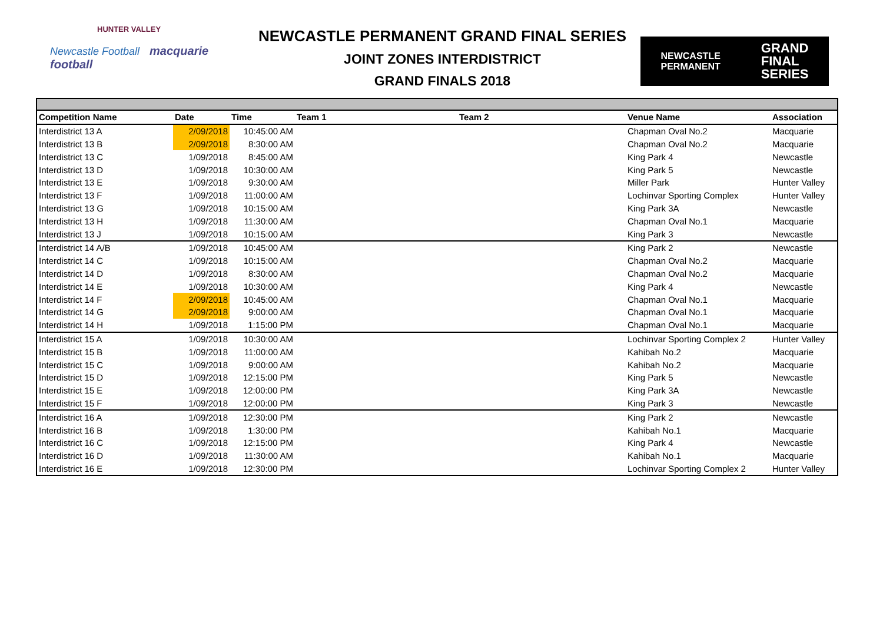HUNTER VALLEY
Newcastle Football macquarie football
NEWCASTLE PERMANENT GRAND FINAL SERIES
JOINT ZONES INTERDISTRICT
GRAND FINALS 2018
NEWCASTLE
PERMANENT GRAND
FINAL
SERIES
| Competition Name | Date | Time | Team 1 | Team 2 | Venue Name | Association |
| --- | --- | --- | --- | --- | --- | --- |
| Interdistrict 13 A | 2/09/2018 | 10:45:00 AM | | | Chapman Oval No.2 | Macquarie |
| Interdistrict 13 B | 2/09/2018 | 8:30:00 AM | | | Chapman Oval No.2 | Macquarie |
| Interdistrict 13 C | 1/09/2018 | 8:45:00 AM | | | King Park 4 | Newcastle |
| Interdistrict 13 D | 1/09/2018 | 10:30:00 AM | | | King Park 5 | Newcastle |
| Interdistrict 13 E | 1/09/2018 | 9:30:00 AM | | | Miller Park | Hunter Valley |
| Interdistrict 13 F | 1/09/2018 | 11:00:00 AM | | | Lochinvar Sporting Complex | Hunter Valley |
| Interdistrict 13 G | 1/09/2018 | 10:15:00 AM | | | King Park 3A | Newcastle |
| Interdistrict 13 H | 1/09/2018 | 11:30:00 AM | | | Chapman Oval No.1 | Macquarie |
| Interdistrict 13 J | 1/09/2018 | 10:15:00 AM | | | King Park 3 | Newcastle |
| Interdistrict 14 A/B | 1/09/2018 | 10:45:00 AM | | | King Park 2 | Newcastle |
| Interdistrict 14 C | 1/09/2018 | 10:15:00 AM | | | Chapman Oval No.2 | Macquarie |
| Interdistrict 14 D | 1/09/2018 | 8:30:00 AM | | | Chapman Oval No.2 | Macquarie |
| Interdistrict 14 E | 1/09/2018 | 10:30:00 AM | | | King Park 4 | Newcastle |
| Interdistrict 14 F | 2/09/2018 | 10:45:00 AM | | | Chapman Oval No.1 | Macquarie |
| Interdistrict 14 G | 2/09/2018 | 9:00:00 AM | | | Chapman Oval No.1 | Macquarie |
| Interdistrict 14 H | 1/09/2018 | 1:15:00 PM | | | Chapman Oval No.1 | Macquarie |
| Interdistrict 15 A | 1/09/2018 | 10:30:00 AM | | | Lochinvar Sporting Complex 2 | Hunter Valley |
| Interdistrict 15 B | 1/09/2018 | 11:00:00 AM | | | Kahibah No.2 | Macquarie |
| Interdistrict 15 C | 1/09/2018 | 9:00:00 AM | | | Kahibah No.2 | Macquarie |
| Interdistrict 15 D | 1/09/2018 | 12:15:00 PM | | | King Park 5 | Newcastle |
| Interdistrict 15 E | 1/09/2018 | 12:00:00 PM | | | King Park 3A | Newcastle |
| Interdistrict 15 F | 1/09/2018 | 12:00:00 PM | | | King Park 3 | Newcastle |
| Interdistrict 16 A | 1/09/2018 | 12:30:00 PM | | | King Park 2 | Newcastle |
| Interdistrict 16 B | 1/09/2018 | 1:30:00 PM | | | Kahibah No.1 | Macquarie |
| Interdistrict 16 C | 1/09/2018 | 12:15:00 PM | | | King Park 4 | Newcastle |
| Interdistrict 16 D | 1/09/2018 | 11:30:00 AM | | | Kahibah No.1 | Macquarie |
| Interdistrict 16 E | 1/09/2018 | 12:30:00 PM | | | Lochinvar Sporting Complex 2 | Hunter Valley |